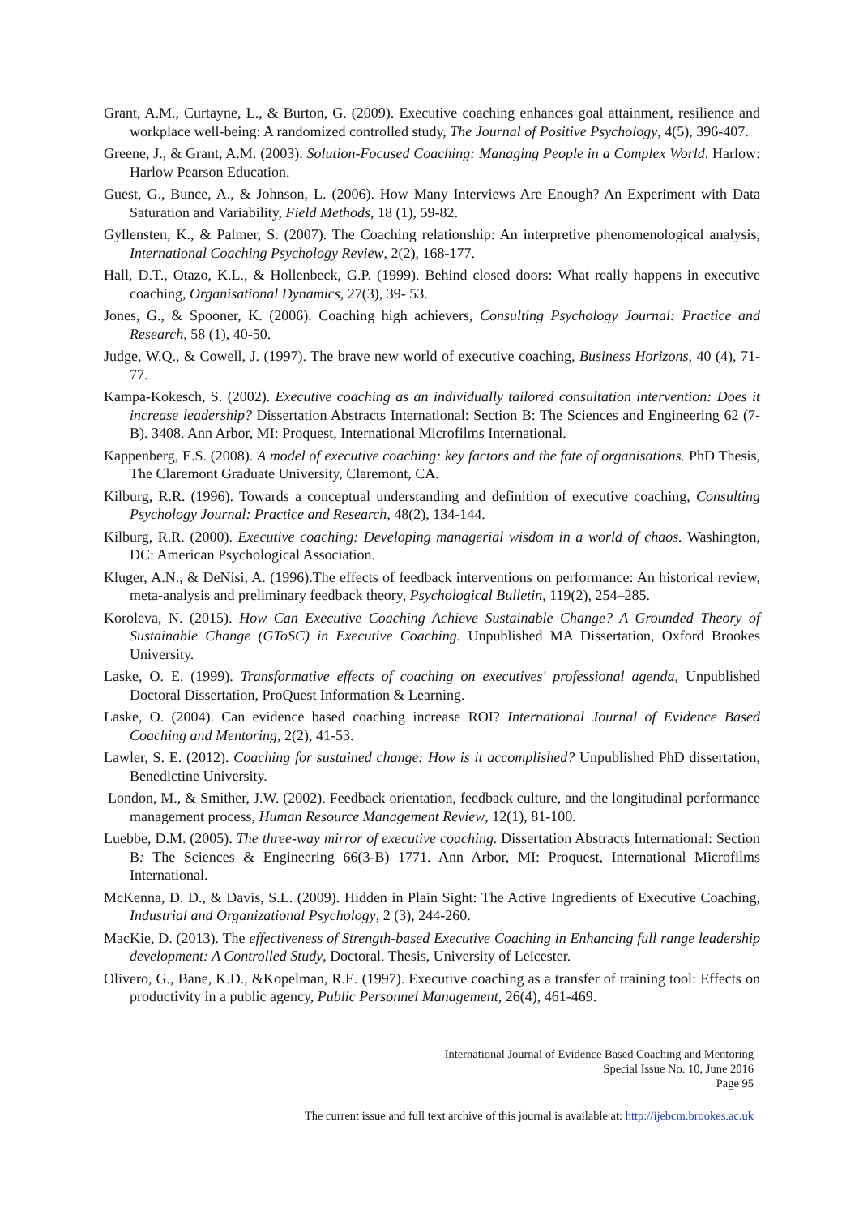Grant, A.M., Curtayne, L., & Burton, G. (2009). Executive coaching enhances goal attainment, resilience and workplace well-being: A randomized controlled study, The Journal of Positive Psychology, 4(5), 396-407.
Greene, J., & Grant, A.M. (2003). Solution-Focused Coaching: Managing People in a Complex World. Harlow: Harlow Pearson Education.
Guest, G., Bunce, A., & Johnson, L. (2006). How Many Interviews Are Enough? An Experiment with Data Saturation and Variability, Field Methods, 18 (1), 59-82.
Gyllensten, K., & Palmer, S. (2007). The Coaching relationship: An interpretive phenomenological analysis, International Coaching Psychology Review, 2(2), 168-177.
Hall, D.T., Otazo, K.L., & Hollenbeck, G.P. (1999). Behind closed doors: What really happens in executive coaching, Organisational Dynamics, 27(3), 39- 53.
Jones, G., & Spooner, K. (2006). Coaching high achievers, Consulting Psychology Journal: Practice and Research, 58 (1), 40-50.
Judge, W.Q., & Cowell, J. (1997). The brave new world of executive coaching, Business Horizons, 40 (4), 71-77.
Kampa-Kokesch, S. (2002). Executive coaching as an individually tailored consultation intervention: Does it increase leadership? Dissertation Abstracts International: Section B: The Sciences and Engineering 62 (7-B). 3408. Ann Arbor, MI: Proquest, International Microfilms International.
Kappenberg, E.S. (2008). A model of executive coaching: key factors and the fate of organisations. PhD Thesis, The Claremont Graduate University, Claremont, CA.
Kilburg, R.R. (1996). Towards a conceptual understanding and definition of executive coaching, Consulting Psychology Journal: Practice and Research, 48(2), 134-144.
Kilburg, R.R. (2000). Executive coaching: Developing managerial wisdom in a world of chaos. Washington, DC: American Psychological Association.
Kluger, A.N., & DeNisi, A. (1996).The effects of feedback interventions on performance: An historical review, meta-analysis and preliminary feedback theory, Psychological Bulletin, 119(2), 254–285.
Koroleva, N. (2015). How Can Executive Coaching Achieve Sustainable Change? A Grounded Theory of Sustainable Change (GToSC) in Executive Coaching. Unpublished MA Dissertation, Oxford Brookes University.
Laske, O. E. (1999). Transformative effects of coaching on executives' professional agenda, Unpublished Doctoral Dissertation, ProQuest Information & Learning.
Laske, O. (2004). Can evidence based coaching increase ROI? International Journal of Evidence Based Coaching and Mentoring, 2(2), 41-53.
Lawler, S. E. (2012). Coaching for sustained change: How is it accomplished? Unpublished PhD dissertation, Benedictine University.
London, M., & Smither, J.W. (2002). Feedback orientation, feedback culture, and the longitudinal performance management process, Human Resource Management Review, 12(1), 81-100.
Luebbe, D.M. (2005). The three-way mirror of executive coaching. Dissertation Abstracts International: Section B: The Sciences & Engineering 66(3-B) 1771. Ann Arbor, MI: Proquest, International Microfilms International.
McKenna, D. D., & Davis, S.L. (2009). Hidden in Plain Sight: The Active Ingredients of Executive Coaching, Industrial and Organizational Psychology, 2 (3), 244-260.
MacKie, D. (2013). The effectiveness of Strength-based Executive Coaching in Enhancing full range leadership development: A Controlled Study, Doctoral. Thesis, University of Leicester.
Olivero, G., Bane, K.D., &Kopelman, R.E. (1997). Executive coaching as a transfer of training tool: Effects on productivity in a public agency, Public Personnel Management, 26(4), 461-469.
International Journal of Evidence Based Coaching and Mentoring
Special Issue No. 10, June 2016
Page 95
The current issue and full text archive of this journal is available at: http://ijebcm.brookes.ac.uk